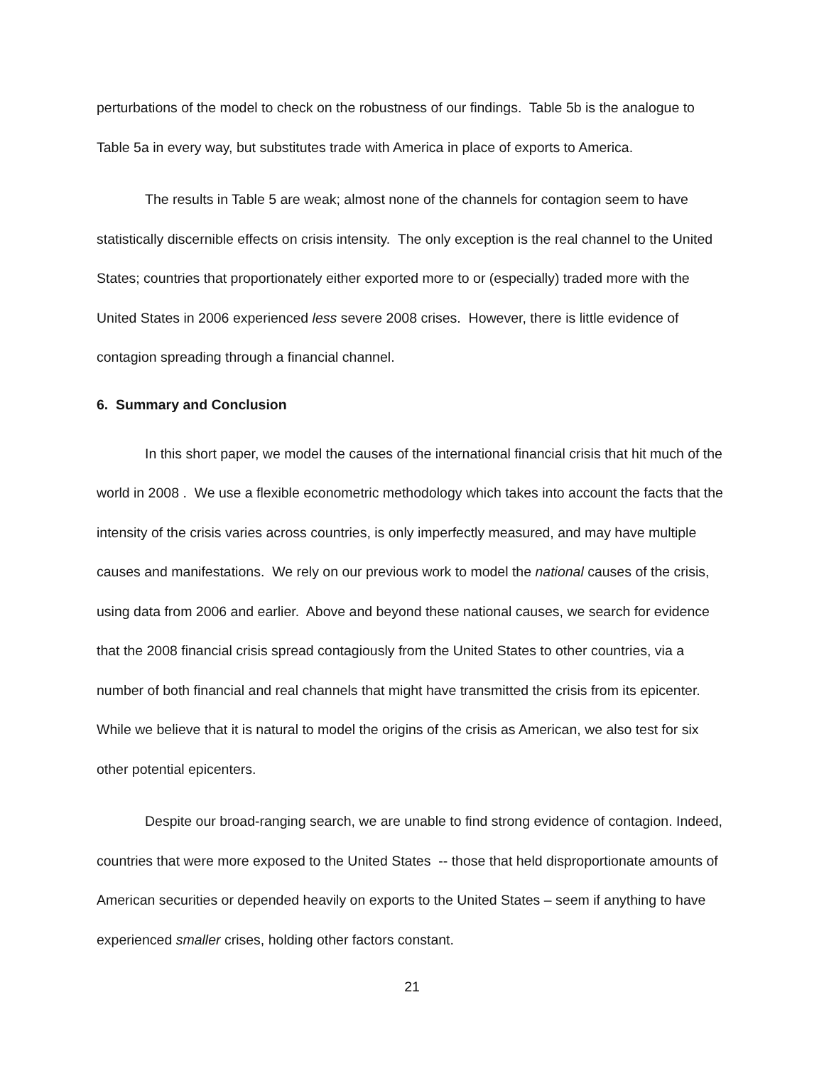perturbations of the model to check on the robustness of our findings. Table 5b is the analogue to Table 5a in every way, but substitutes trade with America in place of exports to America.
The results in Table 5 are weak; almost none of the channels for contagion seem to have statistically discernible effects on crisis intensity. The only exception is the real channel to the United States; countries that proportionately either exported more to or (especially) traded more with the United States in 2006 experienced less severe 2008 crises. However, there is little evidence of contagion spreading through a financial channel.
6. Summary and Conclusion
In this short paper, we model the causes of the international financial crisis that hit much of the world in 2008 . We use a flexible econometric methodology which takes into account the facts that the intensity of the crisis varies across countries, is only imperfectly measured, and may have multiple causes and manifestations. We rely on our previous work to model the national causes of the crisis, using data from 2006 and earlier. Above and beyond these national causes, we search for evidence that the 2008 financial crisis spread contagiously from the United States to other countries, via a number of both financial and real channels that might have transmitted the crisis from its epicenter. While we believe that it is natural to model the origins of the crisis as American, we also test for six other potential epicenters.
Despite our broad-ranging search, we are unable to find strong evidence of contagion. Indeed, countries that were more exposed to the United States -- those that held disproportionate amounts of American securities or depended heavily on exports to the United States – seem if anything to have experienced smaller crises, holding other factors constant.
21